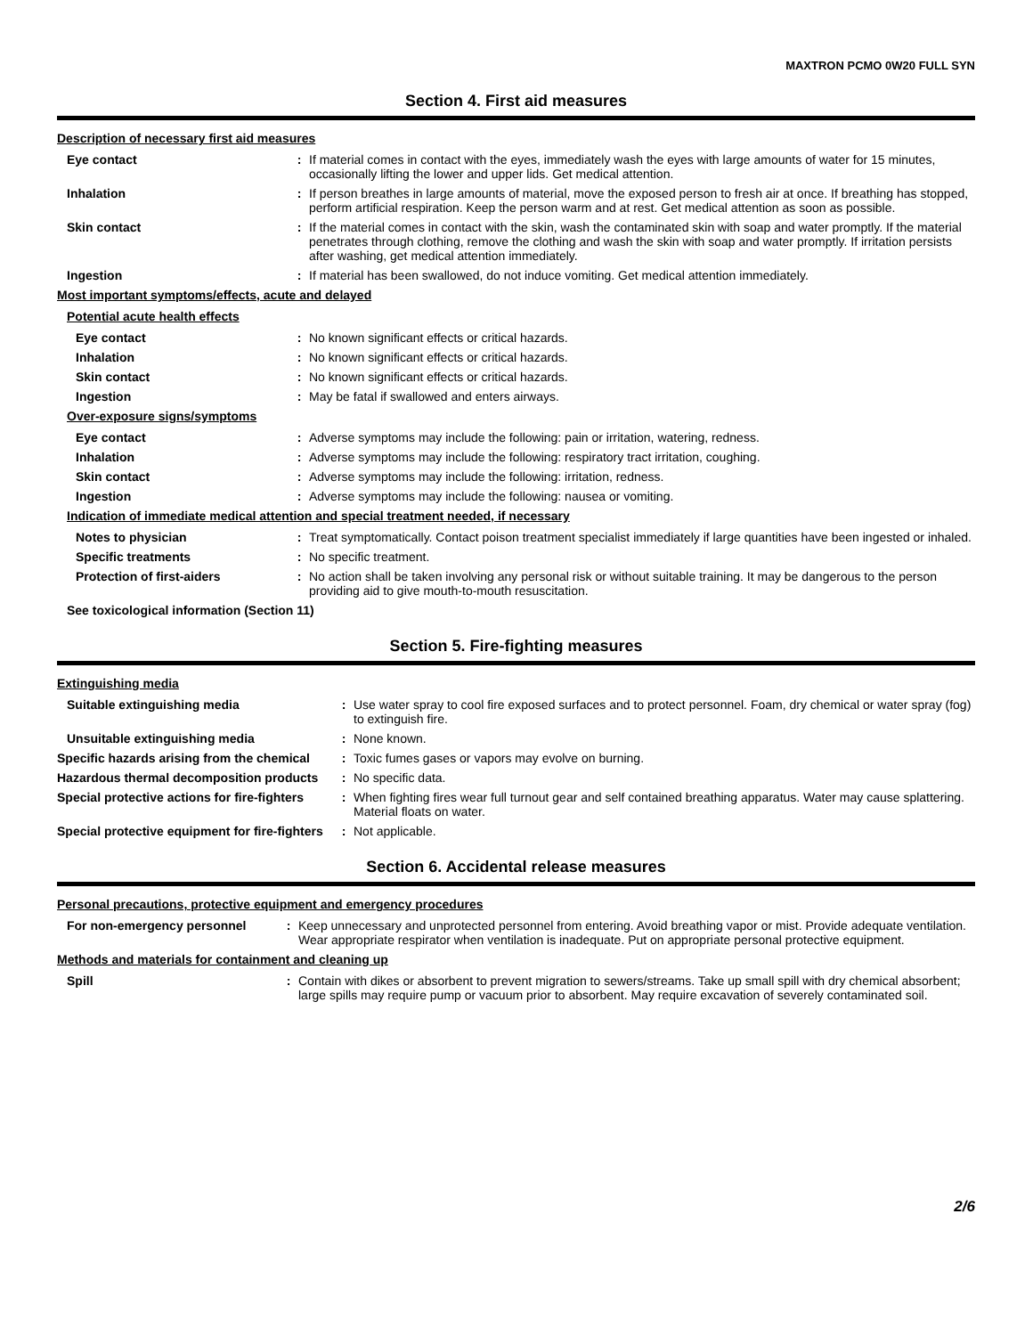MAXTRON PCMO 0W20 FULL SYN
Section 4. First aid measures
Description of necessary first aid measures
Eye contact : If material comes in contact with the eyes, immediately wash the eyes with large amounts of water for 15 minutes, occasionally lifting the lower and upper lids. Get medical attention.
Inhalation : If person breathes in large amounts of material, move the exposed person to fresh air at once. If breathing has stopped, perform artificial respiration. Keep the person warm and at rest. Get medical attention as soon as possible.
Skin contact : If the material comes in contact with the skin, wash the contaminated skin with soap and water promptly. If the material penetrates through clothing, remove the clothing and wash the skin with soap and water promptly. If irritation persists after washing, get medical attention immediately.
Ingestion : If material has been swallowed, do not induce vomiting. Get medical attention immediately.
Most important symptoms/effects, acute and delayed
Potential acute health effects
Eye contact : No known significant effects or critical hazards.
Inhalation : No known significant effects or critical hazards.
Skin contact : No known significant effects or critical hazards.
Ingestion : May be fatal if swallowed and enters airways.
Over-exposure signs/symptoms
Eye contact : Adverse symptoms may include the following: pain or irritation, watering, redness.
Inhalation : Adverse symptoms may include the following: respiratory tract irritation, coughing.
Skin contact : Adverse symptoms may include the following: irritation, redness.
Ingestion : Adverse symptoms may include the following: nausea or vomiting.
Indication of immediate medical attention and special treatment needed, if necessary
Notes to physician : Treat symptomatically. Contact poison treatment specialist immediately if large quantities have been ingested or inhaled.
Specific treatments : No specific treatment.
Protection of first-aiders : No action shall be taken involving any personal risk or without suitable training. It may be dangerous to the person providing aid to give mouth-to-mouth resuscitation.
See toxicological information (Section 11)
Section 5. Fire-fighting measures
Extinguishing media
Suitable extinguishing media : Use water spray to cool fire exposed surfaces and to protect personnel. Foam, dry chemical or water spray (fog) to extinguish fire.
Unsuitable extinguishing media : None known.
Specific hazards arising from the chemical
: Toxic fumes gases or vapors may evolve on burning.
Hazardous thermal decomposition products
: No specific data.
Special protective actions for fire-fighters
: When fighting fires wear full turnout gear and self contained breathing apparatus. Water may cause splattering. Material floats on water.
Special protective equipment for fire-fighters
: Not applicable.
Section 6. Accidental release measures
Personal precautions, protective equipment and emergency procedures
For non-emergency personnel : Keep unnecessary and unprotected personnel from entering. Avoid breathing vapor or mist. Provide adequate ventilation. Wear appropriate respirator when ventilation is inadequate. Put on appropriate personal protective equipment.
Methods and materials for containment and cleaning up
Spill : Contain with dikes or absorbent to prevent migration to sewers/streams. Take up small spill with dry chemical absorbent; large spills may require pump or vacuum prior to absorbent. May require excavation of severely contaminated soil.
2/6